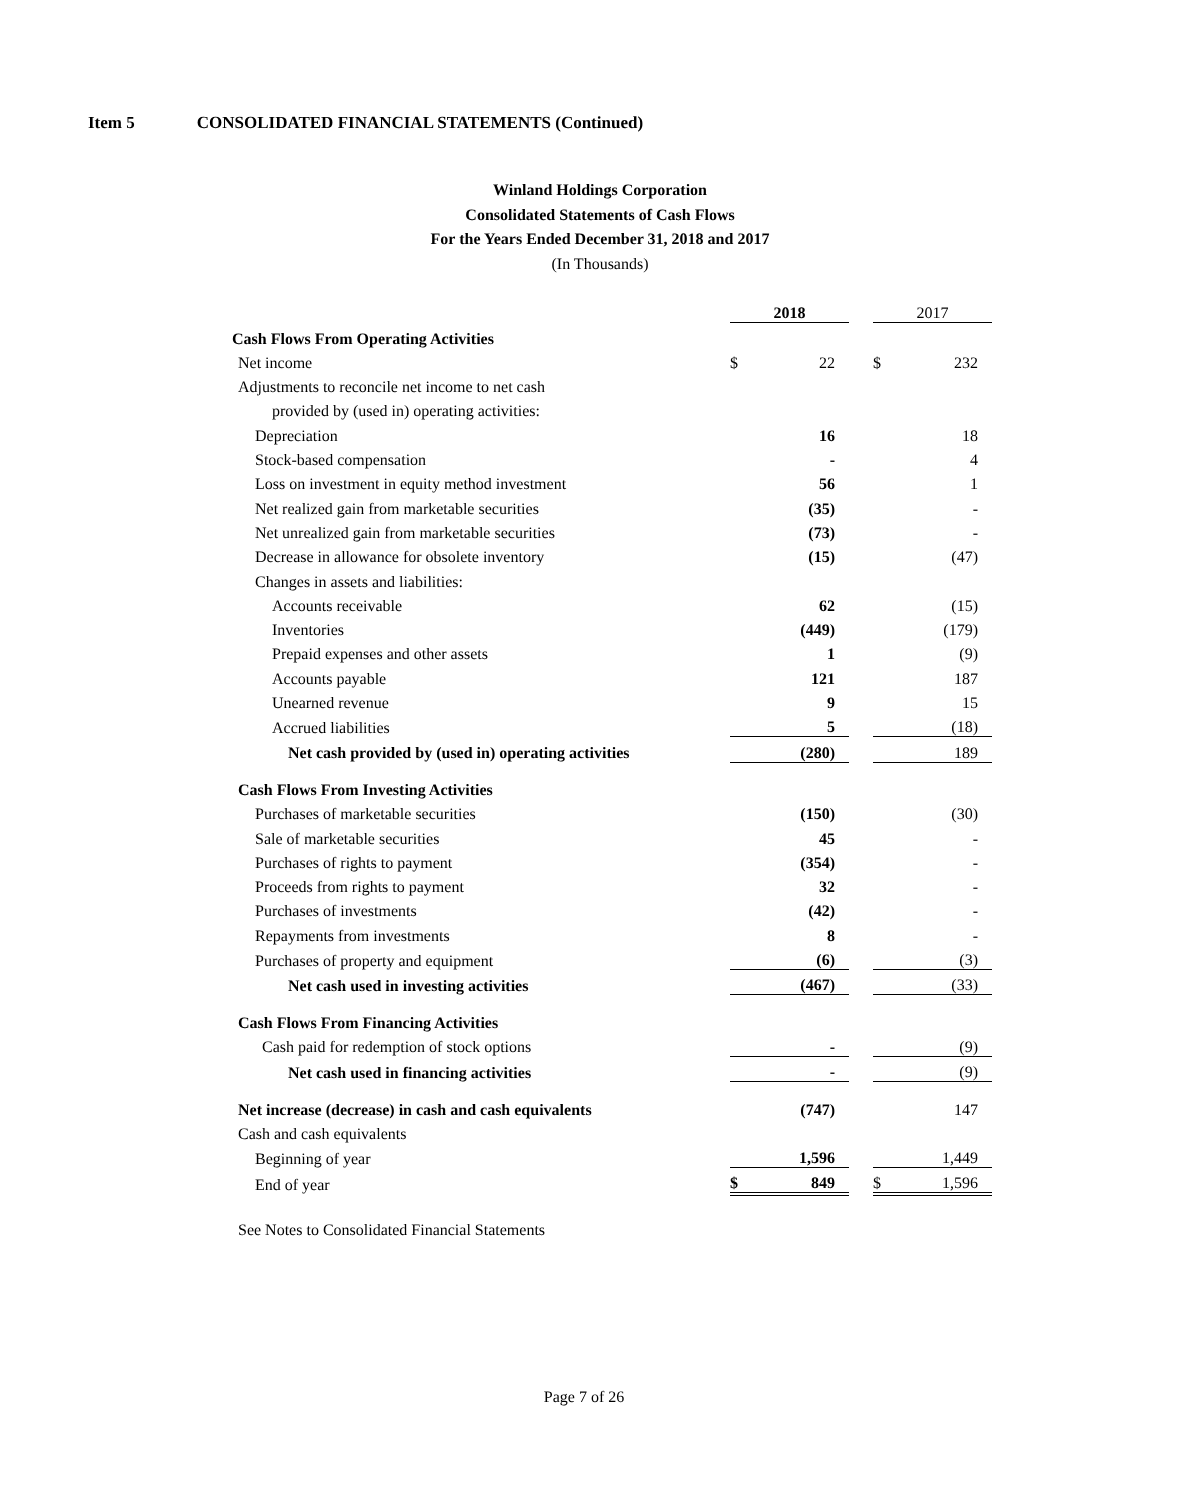Item 5 CONSOLIDATED FINANCIAL STATEMENTS (Continued)
Winland Holdings Corporation
Consolidated Statements of Cash Flows
For the Years Ended December 31, 2018 and 2017
(In Thousands)
| | | 2018 | | | 2017 | |
| Cash Flows From Operating Activities | | | | | | |
| Net income | | $ | 22 | | $ | 232 |
| Adjustments to reconcile net income to net cash | | | | | | |
| provided by (used in) operating activities: | | | | | | |
| Depreciation | | | 16 | | | 18 |
| Stock-based compensation | | | - | | | 4 |
| Loss on investment in equity method investment | | | 56 | | | 1 |
| Net realized gain from marketable securities | | | (35) | | | - |
| Net unrealized gain from marketable securities | | | (73) | | | - |
| Decrease in allowance for obsolete inventory | | | (15) | | | (47) |
| Changes in assets and liabilities: | | | | | | |
| Accounts receivable | | | 62 | | | (15) |
| Inventories | | | (449) | | | (179) |
| Prepaid expenses and other assets | | | 1 | | | (9) |
| Accounts payable | | | 121 | | | 187 |
| Unearned revenue | | | 9 | | | 15 |
| Accrued liabilities | | | 5 | | | (18) |
| Net cash provided by (used in) operating activities | | | (280) | | | 189 |
| Cash Flows From Investing Activities | | | | | | |
| Purchases of marketable securities | | | (150) | | | (30) |
| Sale of marketable securities | | | 45 | | | - |
| Purchases of rights to payment | | | (354) | | | - |
| Proceeds from rights to payment | | | 32 | | | - |
| Purchases of investments | | | (42) | | | - |
| Repayments from investments | | | 8 | | | - |
| Purchases of property and equipment | | | (6) | | | (3) |
| Net cash used in investing activities | | | (467) | | | (33) |
| Cash Flows From Financing Activities | | | | | | |
| Cash paid for redemption of stock options | | | - | | | (9) |
| Net cash used in financing activities | | | - | | | (9) |
| Net increase (decrease) in cash and cash equivalents | | | (747) | | | 147 |
| Cash and cash equivalents | | | | | | |
| Beginning of year | | | 1,596 | | | 1,449 |
| End of year | | $ | 849 | | $ | 1,596 |
See Notes to Consolidated Financial Statements
Page 7 of 26